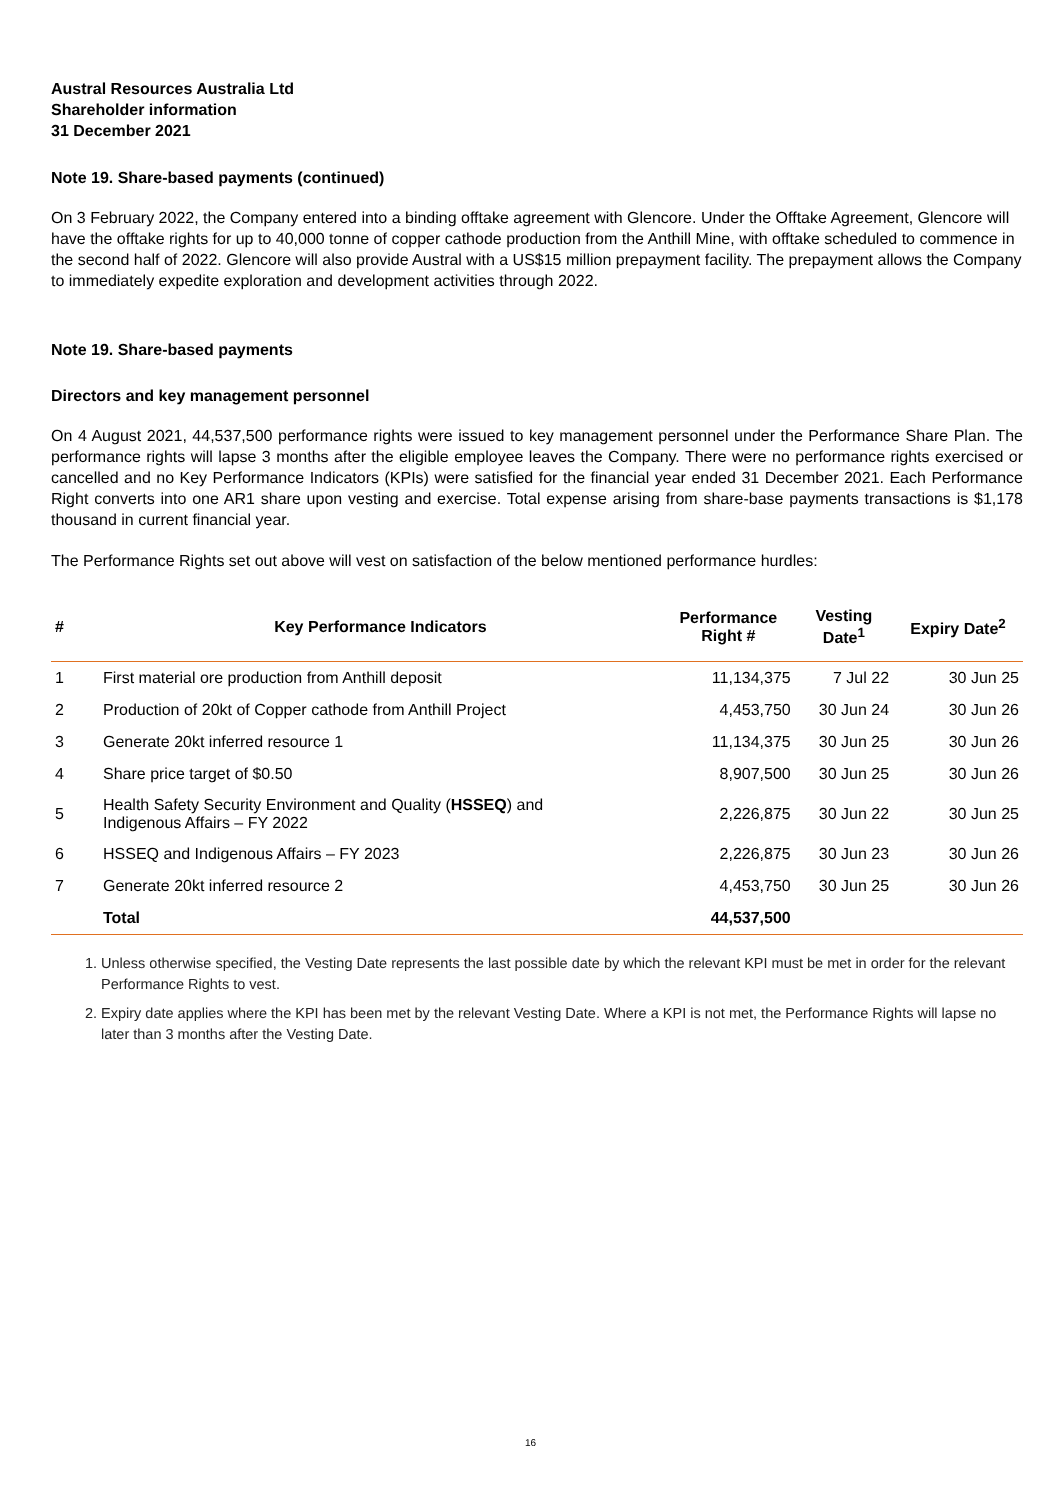Austral Resources Australia Ltd
Shareholder information
31 December 2021
Note 19. Share-based payments (continued)
On 3 February 2022, the Company entered into a binding offtake agreement with Glencore. Under the Offtake Agreement, Glencore will have the offtake rights for up to 40,000 tonne of copper cathode production from the Anthill Mine, with offtake scheduled to commence in the second half of 2022. Glencore will also provide Austral with a US$15 million prepayment facility. The prepayment allows the Company to immediately expedite exploration and development activities through 2022.
Note 19. Share-based payments
Directors and key management personnel
On 4 August 2021, 44,537,500 performance rights were issued to key management personnel under the Performance Share Plan. The performance rights will lapse 3 months after the eligible employee leaves the Company. There were no performance rights exercised or cancelled and no Key Performance Indicators (KPIs) were satisfied for the financial year ended 31 December 2021. Each Performance Right converts into one AR1 share upon vesting and exercise. Total expense arising from share-base payments transactions is $1,178 thousand in current financial year.
The Performance Rights set out above will vest on satisfaction of the below mentioned performance hurdles:
| # | Key Performance Indicators | Performance Right # | Vesting Date<sup>1</sup> | Expiry Date<sup>2</sup> |
| --- | --- | --- | --- | --- |
| 1 | First material ore production from Anthill deposit | 11,134,375 | 7 Jul 22 | 30 Jun 25 |
| 2 | Production of 20kt of Copper cathode from Anthill Project | 4,453,750 | 30 Jun 24 | 30 Jun 26 |
| 3 | Generate 20kt inferred resource 1 | 11,134,375 | 30 Jun 25 | 30 Jun 26 |
| 4 | Share price target of $0.50 | 8,907,500 | 30 Jun 25 | 30 Jun 26 |
| 5 | Health Safety Security Environment and Quality ( HSSEQ ) and Indigenous Affairs – FY 2022 | 2,226,875 | 30 Jun 22 | 30 Jun 25 |
| 6 | HSSEQ and Indigenous Affairs – FY 2023 | 2,226,875 | 30 Jun 23 | 30 Jun 26 |
| 7 | Generate 20kt inferred resource 2 | 4,453,750 | 30 Jun 25 | 30 Jun 26 |
| | Total | 44,537,500 | | |
1. Unless otherwise specified, the Vesting Date represents the last possible date by which the relevant KPI must be met in order for the relevant Performance Rights to vest.
2. Expiry date applies where the KPI has been met by the relevant Vesting Date. Where a KPI is not met, the Performance Rights will lapse no later than 3 months after the Vesting Date.
16